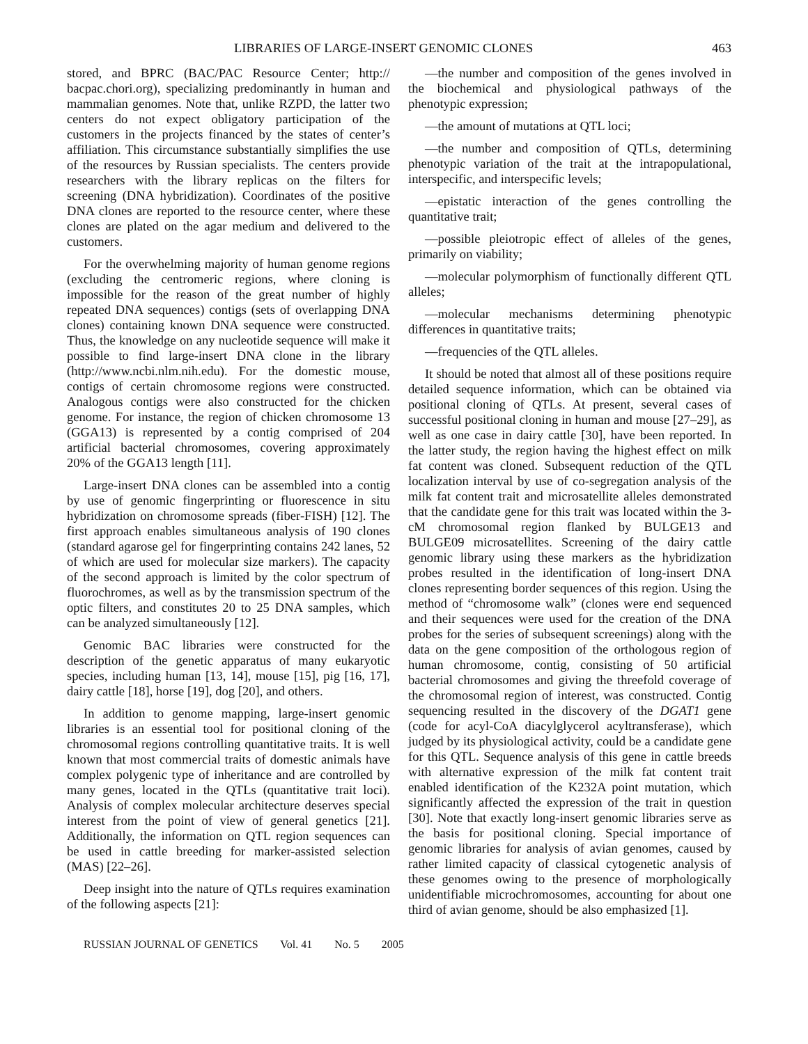LIBRARIES OF LARGE-INSERT GENOMIC CLONES 463
stored, and BPRC (BAC/PAC Resource Center; http:// bacpac.chori.org), specializing predominantly in human and mammalian genomes. Note that, unlike RZPD, the latter two centers do not expect obligatory participation of the customers in the projects financed by the states of center’s affiliation. This circumstance substantially simplifies the use of the resources by Russian specialists. The centers provide researchers with the library replicas on the filters for screening (DNA hybridization). Coordinates of the positive DNA clones are reported to the resource center, where these clones are plated on the agar medium and delivered to the customers.
For the overwhelming majority of human genome regions (excluding the centromeric regions, where cloning is impossible for the reason of the great number of highly repeated DNA sequences) contigs (sets of overlapping DNA clones) containing known DNA sequence were constructed. Thus, the knowledge on any nucleotide sequence will make it possible to find large-insert DNA clone in the library (http://www.ncbi.nlm.nih.edu). For the domestic mouse, contigs of certain chromosome regions were constructed. Analogous contigs were also constructed for the chicken genome. For instance, the region of chicken chromosome 13 (GGA13) is represented by a contig comprised of 204 artificial bacterial chromosomes, covering approximately 20% of the GGA13 length [11].
Large-insert DNA clones can be assembled into a contig by use of genomic fingerprinting or fluorescence in situ hybridization on chromosome spreads (fiber-FISH) [12]. The first approach enables simultaneous analysis of 190 clones (standard agarose gel for fingerprinting contains 242 lanes, 52 of which are used for molecular size markers). The capacity of the second approach is limited by the color spectrum of fluorochromes, as well as by the transmission spectrum of the optic filters, and constitutes 20 to 25 DNA samples, which can be analyzed simultaneously [12].
Genomic BAC libraries were constructed for the description of the genetic apparatus of many eukaryotic species, including human [13, 14], mouse [15], pig [16, 17], dairy cattle [18], horse [19], dog [20], and others.
In addition to genome mapping, large-insert genomic libraries is an essential tool for positional cloning of the chromosomal regions controlling quantitative traits. It is well known that most commercial traits of domestic animals have complex polygenic type of inheritance and are controlled by many genes, located in the QTLs (quantitative trait loci). Analysis of complex molecular architecture deserves special interest from the point of view of general genetics [21]. Additionally, the information on QTL region sequences can be used in cattle breeding for marker-assisted selection (MAS) [22–26].
Deep insight into the nature of QTLs requires examination of the following aspects [21]:
—the number and composition of the genes involved in the biochemical and physiological pathways of the phenotypic expression;
—the amount of mutations at QTL loci;
—the number and composition of QTLs, determining phenotypic variation of the trait at the intrapopulational, interspecific, and interspecific levels;
—epistatic interaction of the genes controlling the quantitative trait;
—possible pleiotropic effect of alleles of the genes, primarily on viability;
—molecular polymorphism of functionally different QTL alleles;
—molecular mechanisms determining phenotypic differences in quantitative traits;
—frequencies of the QTL alleles.
It should be noted that almost all of these positions require detailed sequence information, which can be obtained via positional cloning of QTLs. At present, several cases of successful positional cloning in human and mouse [27–29], as well as one case in dairy cattle [30], have been reported. In the latter study, the region having the highest effect on milk fat content was cloned. Subsequent reduction of the QTL localization interval by use of co-segregation analysis of the milk fat content trait and microsatellite alleles demonstrated that the candidate gene for this trait was located within the 3-cM chromosomal region flanked by BULGE13 and BULGE09 microsatellites. Screening of the dairy cattle genomic library using these markers as the hybridization probes resulted in the identification of long-insert DNA clones representing border sequences of this region. Using the method of “chromosome walk” (clones were end sequenced and their sequences were used for the creation of the DNA probes for the series of subsequent screenings) along with the data on the gene composition of the orthologous region of human chromosome, contig, consisting of 50 artificial bacterial chromosomes and giving the threefold coverage of the chromosomal region of interest, was constructed. Contig sequencing resulted in the discovery of the DGAT1 gene (code for acyl-CoA diacylglycerol acyltransferase), which judged by its physiological activity, could be a candidate gene for this QTL. Sequence analysis of this gene in cattle breeds with alternative expression of the milk fat content trait enabled identification of the K232A point mutation, which significantly affected the expression of the trait in question [30]. Note that exactly long-insert genomic libraries serve as the basis for positional cloning. Special importance of genomic libraries for analysis of avian genomes, caused by rather limited capacity of classical cytogenetic analysis of these genomes owing to the presence of morphologically unidentifiable microchromosomes, accounting for about one third of avian genome, should be also emphasized [1].
RUSSIAN JOURNAL OF GENETICS Vol. 41 No. 5 2005